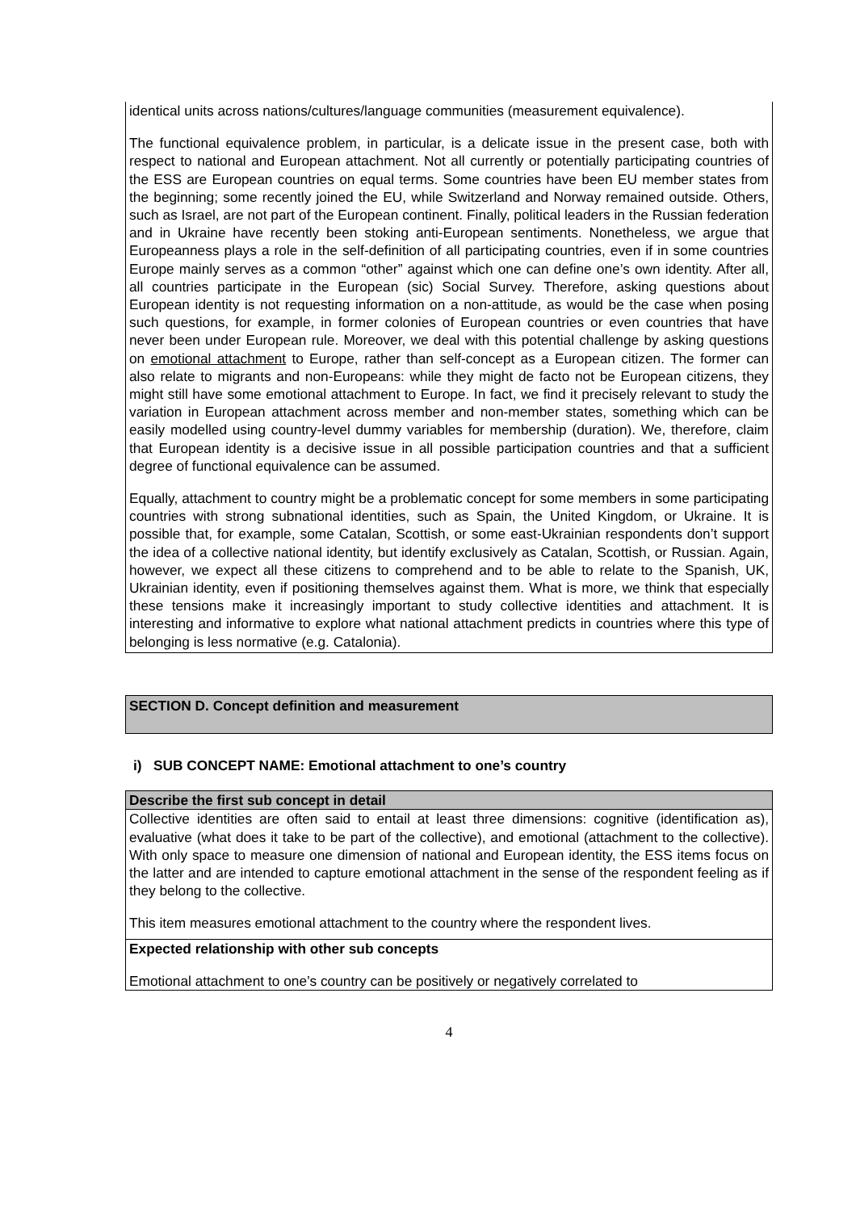identical units across nations/cultures/language communities (measurement equivalence).
The functional equivalence problem, in particular, is a delicate issue in the present case, both with respect to national and European attachment. Not all currently or potentially participating countries of the ESS are European countries on equal terms. Some countries have been EU member states from the beginning; some recently joined the EU, while Switzerland and Norway remained outside. Others, such as Israel, are not part of the European continent. Finally, political leaders in the Russian federation and in Ukraine have recently been stoking anti-European sentiments. Nonetheless, we argue that Europeanness plays a role in the self-definition of all participating countries, even if in some countries Europe mainly serves as a common “other” against which one can define one’s own identity. After all, all countries participate in the European (sic) Social Survey. Therefore, asking questions about European identity is not requesting information on a non-attitude, as would be the case when posing such questions, for example, in former colonies of European countries or even countries that have never been under European rule. Moreover, we deal with this potential challenge by asking questions on emotional attachment to Europe, rather than self-concept as a European citizen. The former can also relate to migrants and non-Europeans: while they might de facto not be European citizens, they might still have some emotional attachment to Europe. In fact, we find it precisely relevant to study the variation in European attachment across member and non-member states, something which can be easily modelled using country-level dummy variables for membership (duration). We, therefore, claim that European identity is a decisive issue in all possible participation countries and that a sufficient degree of functional equivalence can be assumed.
Equally, attachment to country might be a problematic concept for some members in some participating countries with strong subnational identities, such as Spain, the United Kingdom, or Ukraine. It is possible that, for example, some Catalan, Scottish, or some east-Ukrainian respondents don’t support the idea of a collective national identity, but identify exclusively as Catalan, Scottish, or Russian. Again, however, we expect all these citizens to comprehend and to be able to relate to the Spanish, UK, Ukrainian identity, even if positioning themselves against them. What is more, we think that especially these tensions make it increasingly important to study collective identities and attachment. It is interesting and informative to explore what national attachment predicts in countries where this type of belonging is less normative (e.g. Catalonia).
SECTION D. Concept definition and measurement
i) SUB CONCEPT NAME: Emotional attachment to one’s country
Describe the first sub concept in detail
Collective identities are often said to entail at least three dimensions: cognitive (identification as), evaluative (what does it take to be part of the collective), and emotional (attachment to the collective). With only space to measure one dimension of national and European identity, the ESS items focus on the latter and are intended to capture emotional attachment in the sense of the respondent feeling as if they belong to the collective.
This item measures emotional attachment to the country where the respondent lives.
Expected relationship with other sub concepts
Emotional attachment to one’s country can be positively or negatively correlated to
4